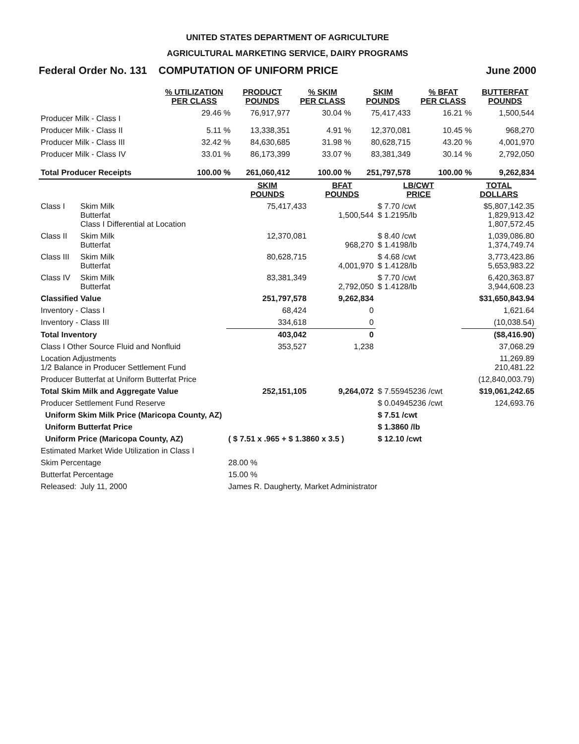UNITED STATES DEPARTMENT OF AGRICULTURE
AGRICULTURAL MARKETING SERVICE, DAIRY PROGRAMS
Federal Order No. 131 COMPUTATION OF UNIFORM PRICE June 2000
| | % UTILIZATION PER CLASS | PRODUCT POUNDS | % SKIM PER CLASS | SKIM POUNDS | % BFAT PER CLASS | BUTTERFAT POUNDS |
| --- | --- | --- | --- | --- | --- | --- |
| Producer Milk - Class I | 29.46 % | 76,917,977 | 30.04 % | 75,417,433 | 16.21 % | 1,500,544 |
| Producer Milk - Class II | 5.11 % | 13,338,351 | 4.91 % | 12,370,081 | 10.45 % | 968,270 |
| Producer Milk - Class III | 32.42 % | 84,630,685 | 31.98 % | 80,628,715 | 43.20 % | 4,001,970 |
| Producer Milk - Class IV | 33.01 % | 86,173,399 | 33.07 % | 83,381,349 | 30.14 % | 2,792,050 |
| Total Producer Receipts | 100.00 % | 261,060,412 | 100.00 % | 251,797,578 | 100.00 % | 9,262,834 |
| | | SKIM POUNDS | BFAT POUNDS | LB/CWT PRICE | TOTAL DOLLARS |
| --- | --- | --- | --- | --- | --- |
| Class I | Skim Milk Butterfat Class I Differential at Location | 75,417,433 | 1,500,544 | $ 7.70 /cwt $ 1.2195/lb | $5,807,142.35 1,829,913.42 1,807,572.45 |
| Class II | Skim Milk Butterfat | 12,370,081 | 968,270 | $ 8.40 /cwt $ 1.4198/lb | 1,039,086.80 1,374,749.74 |
| Class III | Skim Milk Butterfat | 80,628,715 | 4,001,970 | $ 4.68 /cwt $ 1.4128/lb | 3,773,423.86 5,653,983.22 |
| Class IV | Skim Milk Butterfat | 83,381,349 | 2,792,050 | $ 7.70 /cwt $ 1.4128/lb | 6,420,363.87 3,944,608.23 |
| Classified Value | | 251,797,578 | 9,262,834 | | $31,650,843.94 |
| Inventory - Class I | | 68,424 | 0 | | 1,621.64 |
| Inventory - Class III | | 334,618 | 0 | | (10,038.54) |
| Total Inventory | | 403,042 | 0 | | ($8,416.90) |
| Class I Other Source Fluid and Nonfluid | | 353,527 | 1,238 | | 37,068.29 |
| Location Adjustments 1/2 Balance in Producer Settlement Fund | | | | | 11,269.89 210,481.22 |
| Producer Butterfat at Uniform Butterfat Price | | | | | (12,840,003.79) |
| Total Skim Milk and Aggregate Value | | 252,151,105 | 9,264,072 | $ 7.55945236 /cwt | $19,061,242.65 |
| Producer Settlement Fund Reserve | | | | $ 0.04945236 /cwt | 124,693.76 |
| Uniform Skim Milk Price (Maricopa County, AZ) | | | | $ 7.51 /cwt | |
| Uniform Butterfat Price | | | | $ 1.3860 /lb | |
| Uniform Price (Maricopa County, AZ) | | ( $ 7.51 x .965 + $ 1.3860 x 3.5 ) | | $ 12.10 /cwt | |
| Estimated Market Wide Utilization in Class I | | | | | |
| Skim Percentage | | 28.00 % | | | |
| Butterfat Percentage | | 15.00 % | | | |
| Released: | July 11, 2000 | James R. Daugherty, Market Administrator | | | |